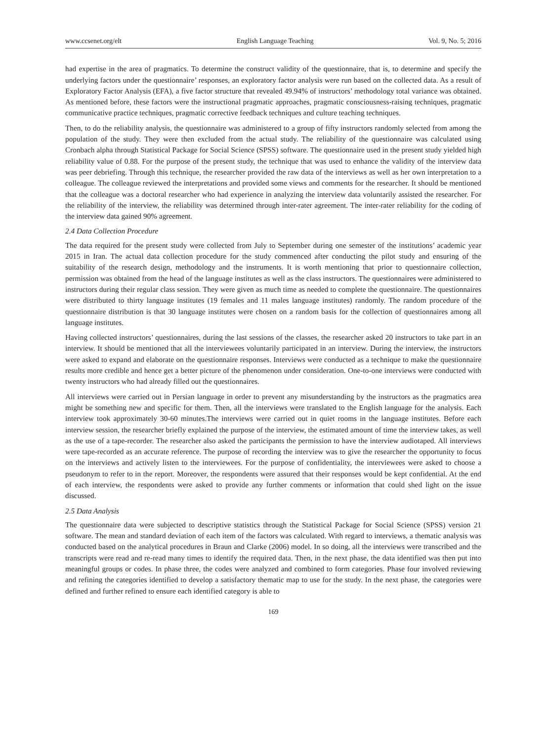www.ccsenet.org/elt English Language Teaching Vol. 9, No. 5; 2016
had expertise in the area of pragmatics. To determine the construct validity of the questionnaire, that is, to determine and specify the underlying factors under the questionnaire’ responses, an exploratory factor analysis were run based on the collected data. As a result of Exploratory Factor Analysis (EFA), a five factor structure that revealed 49.94% of instructors’ methodology total variance was obtained. As mentioned before, these factors were the instructional pragmatic approaches, pragmatic consciousness-raising techniques, pragmatic communicative practice techniques, pragmatic corrective feedback techniques and culture teaching techniques.
Then, to do the reliability analysis, the questionnaire was administered to a group of fifty instructors randomly selected from among the population of the study. They were then excluded from the actual study. The reliability of the questionnaire was calculated using Cronbach alpha through Statistical Package for Social Science (SPSS) software. The questionnaire used in the present study yielded high reliability value of 0.88. For the purpose of the present study, the technique that was used to enhance the validity of the interview data was peer debriefing. Through this technique, the researcher provided the raw data of the interviews as well as her own interpretation to a colleague. The colleague reviewed the interpretations and provided some views and comments for the researcher. It should be mentioned that the colleague was a doctoral researcher who had experience in analyzing the interview data voluntarily assisted the researcher. For the reliability of the interview, the reliability was determined through inter-rater agreement. The inter-rater reliability for the coding of the interview data gained 90% agreement.
2.4 Data Collection Procedure
The data required for the present study were collected from July to September during one semester of the institutions’ academic year 2015 in Iran. The actual data collection procedure for the study commenced after conducting the pilot study and ensuring of the suitability of the research design, methodology and the instruments. It is worth mentioning that prior to questionnaire collection, permission was obtained from the head of the language institutes as well as the class instructors. The questionnaires were administered to instructors during their regular class session. They were given as much time as needed to complete the questionnaire. The questionnaires were distributed to thirty language institutes (19 females and 11 males language institutes) randomly. The random procedure of the questionnaire distribution is that 30 language institutes were chosen on a random basis for the collection of questionnaires among all language institutes.
Having collected instructors’ questionnaires, during the last sessions of the classes, the researcher asked 20 instructors to take part in an interview. It should be mentioned that all the interviewees voluntarily participated in an interview. During the interview, the instructors were asked to expand and elaborate on the questionnaire responses. Interviews were conducted as a technique to make the questionnaire results more credible and hence get a better picture of the phenomenon under consideration. One-to-one interviews were conducted with twenty instructors who had already filled out the questionnaires.
All interviews were carried out in Persian language in order to prevent any misunderstanding by the instructors as the pragmatics area might be something new and specific for them. Then, all the interviews were translated to the English language for the analysis. Each interview took approximately 30-60 minutes.The interviews were carried out in quiet rooms in the language institutes. Before each interview session, the researcher briefly explained the purpose of the interview, the estimated amount of time the interview takes, as well as the use of a tape-recorder. The researcher also asked the participants the permission to have the interview audiotaped. All interviews were tape-recorded as an accurate reference. The purpose of recording the interview was to give the researcher the opportunity to focus on the interviews and actively listen to the interviewees. For the purpose of confidentiality, the interviewees were asked to choose a pseudonym to refer to in the report. Moreover, the respondents were assured that their responses would be kept confidential. At the end of each interview, the respondents were asked to provide any further comments or information that could shed light on the issue discussed.
2.5 Data Analysis
The questionnaire data were subjected to descriptive statistics through the Statistical Package for Social Science (SPSS) version 21 software. The mean and standard deviation of each item of the factors was calculated. With regard to interviews, a thematic analysis was conducted based on the analytical procedures in Braun and Clarke (2006) model. In so doing, all the interviews were transcribed and the transcripts were read and re-read many times to identify the required data. Then, in the next phase, the data identified was then put into meaningful groups or codes. In phase three, the codes were analyzed and combined to form categories. Phase four involved reviewing and refining the categories identified to develop a satisfactory thematic map to use for the study. In the next phase, the categories were defined and further refined to ensure each identified category is able to
169